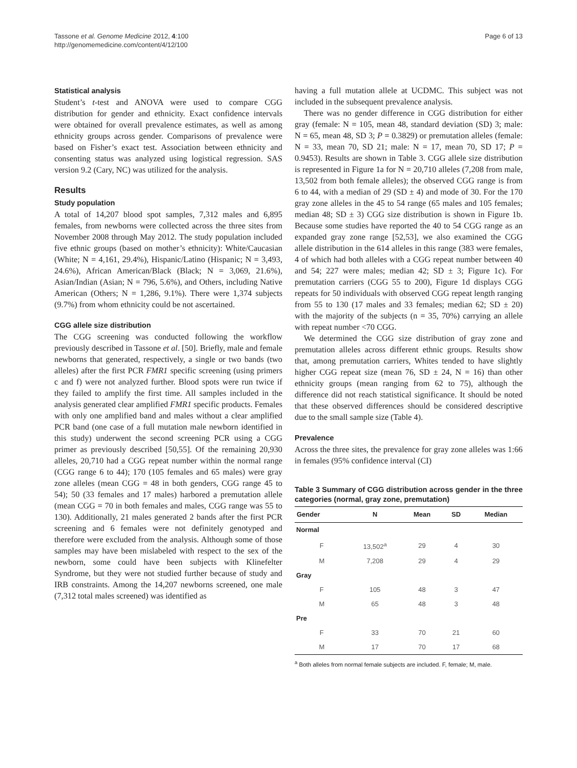Tassone et al. Genome Medicine 2012, 4:100
http://genomemedicine.com/content/4/12/100
Page 6 of 13
Statistical analysis
Student’s t-test and ANOVA were used to compare CGG distribution for gender and ethnicity. Exact confidence intervals were obtained for overall prevalence estimates, as well as among ethnicity groups across gender. Comparisons of prevalence were based on Fisher’s exact test. Association between ethnicity and consenting status was analyzed using logistical regression. SAS version 9.2 (Cary, NC) was utilized for the analysis.
Results
Study population
A total of 14,207 blood spot samples, 7,312 males and 6,895 females, from newborns were collected across the three sites from November 2008 through May 2012. The study population included five ethnic groups (based on mother’s ethnicity): White/Caucasian (White; N = 4,161, 29.4%), Hispanic/Latino (Hispanic; N = 3,493, 24.6%), African American/Black (Black; N = 3,069, 21.6%), Asian/Indian (Asian; N = 796, 5.6%), and Others, including Native American (Others; N = 1,286, 9.1%). There were 1,374 subjects (9.7%) from whom ethnicity could be not ascertained.
CGG allele size distribution
The CGG screening was conducted following the workflow previously described in Tassone et al. [50]. Briefly, male and female newborns that generated, respectively, a single or two bands (two alleles) after the first PCR FMR1 specific screening (using primers c and f) were not analyzed further. Blood spots were run twice if they failed to amplify the first time. All samples included in the analysis generated clear amplified FMR1 specific products. Females with only one amplified band and males without a clear amplified PCR band (one case of a full mutation male newborn identified in this study) underwent the second screening PCR using a CGG primer as previously described [50,55]. Of the remaining 20,930 alleles, 20,710 had a CGG repeat number within the normal range (CGG range 6 to 44); 170 (105 females and 65 males) were gray zone alleles (mean CGG = 48 in both genders, CGG range 45 to 54); 50 (33 females and 17 males) harbored a premutation allele (mean CGG = 70 in both females and males, CGG range was 55 to 130). Additionally, 21 males generated 2 bands after the first PCR screening and 6 females were not definitely genotyped and therefore were excluded from the analysis. Although some of those samples may have been mislabeled with respect to the sex of the newborn, some could have been subjects with Klinefelter Syndrome, but they were not studied further because of study and IRB constraints. Among the 14,207 newborns screened, one male (7,312 total males screened) was identified as
having a full mutation allele at UCDMC. This subject was not included in the subsequent prevalence analysis.
There was no gender difference in CGG distribution for either gray (female: N = 105, mean 48, standard deviation (SD) 3; male: N = 65, mean 48, SD 3; P = 0.3829) or premutation alleles (female: N = 33, mean 70, SD 21; male: N = 17, mean 70, SD 17; P = 0.9453). Results are shown in Table 3. CGG allele size distribution is represented in Figure 1a for N = 20,710 alleles (7,208 from male, 13,502 from both female alleles); the observed CGG range is from 6 to 44, with a median of 29 (SD ± 4) and mode of 30. For the 170 gray zone alleles in the 45 to 54 range (65 males and 105 females; median 48; SD ± 3) CGG size distribution is shown in Figure 1b. Because some studies have reported the 40 to 54 CGG range as an expanded gray zone range [52,53], we also examined the CGG allele distribution in the 614 alleles in this range (383 were females, 4 of which had both alleles with a CGG repeat number between 40 and 54; 227 were males; median 42; SD ± 3; Figure 1c). For premutation carriers (CGG 55 to 200), Figure 1d displays CGG repeats for 50 individuals with observed CGG repeat length ranging from 55 to 130 (17 males and 33 females; median 62; SD ± 20) with the majority of the subjects (n = 35, 70%) carrying an allele with repeat number <70 CGG.
We determined the CGG size distribution of gray zone and premutation alleles across different ethnic groups. Results show that, among premutation carriers, Whites tended to have slightly higher CGG repeat size (mean 76, SD ± 24, N = 16) than other ethnicity groups (mean ranging from 62 to 75), although the difference did not reach statistical significance. It should be noted that these observed differences should be considered descriptive due to the small sample size (Table 4).
Prevalence
Across the three sites, the prevalence for gray zone alleles was 1:66 in females (95% confidence interval (CI)
Table 3 Summary of CGG distribution across gender in the three categories (normal, gray zone, premutation)
| Gender | N | Mean | SD | Median |
| --- | --- | --- | --- | --- |
| Normal | | | | |
| F | 13,502<sup>a</sup> | 29 | 4 | 30 |
| M | 7,208 | 29 | 4 | 29 |
| Gray | | | | |
| F | 105 | 48 | 3 | 47 |
| M | 65 | 48 | 3 | 48 |
| Pre | | | | |
| F | 33 | 70 | 21 | 60 |
| M | 17 | 70 | 17 | 68 |
<sup>a</sup> Both alleles from normal female subjects are included. F, female; M, male.